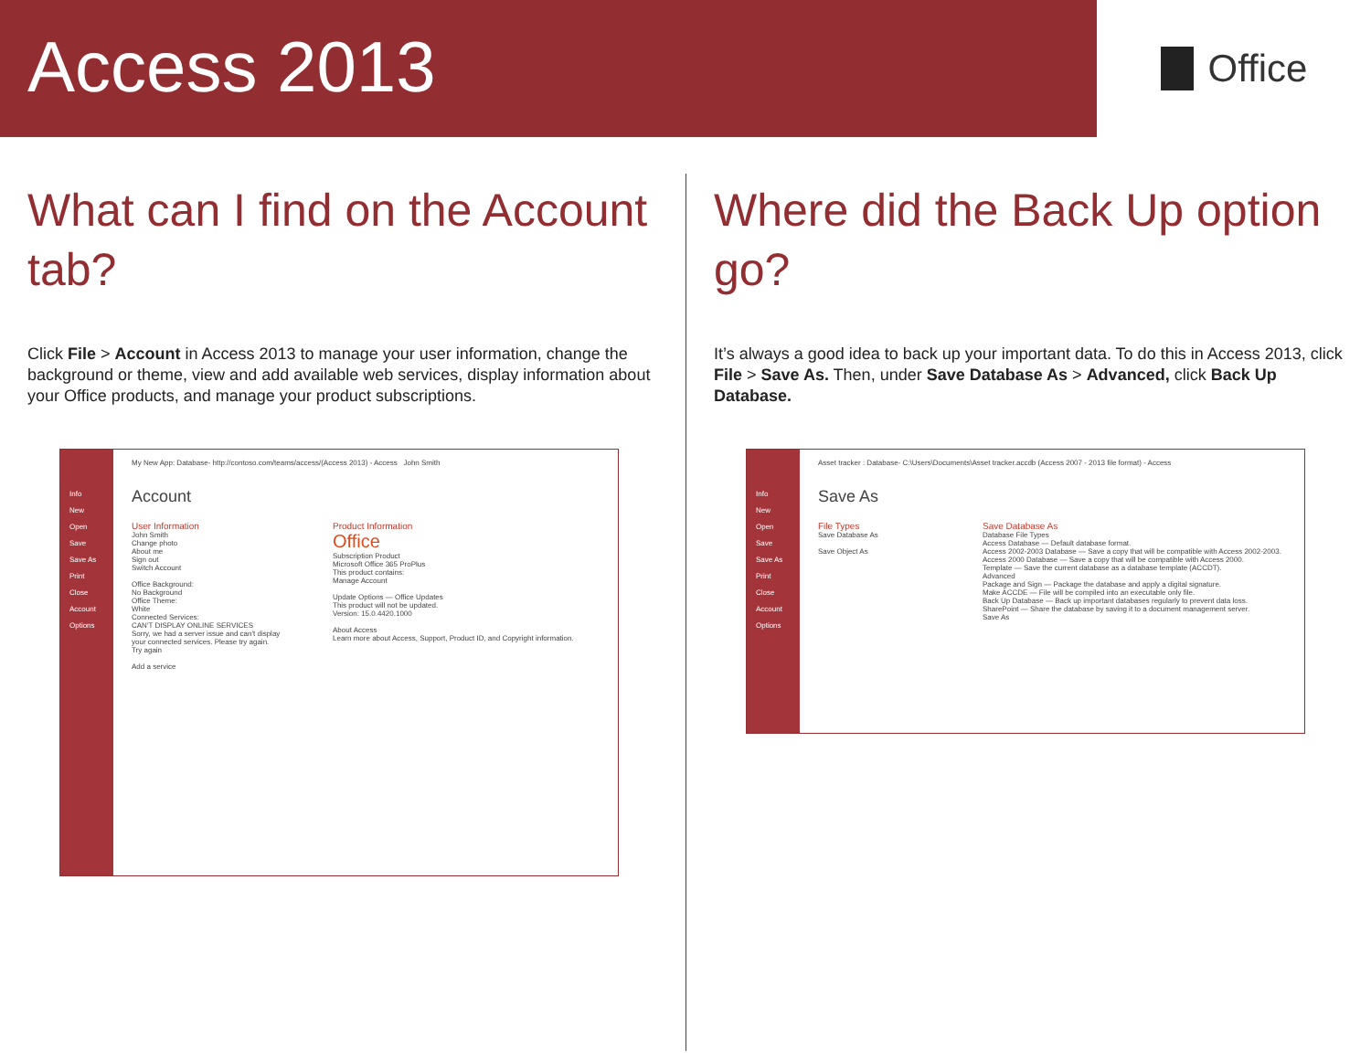Access 2013
Office
What can I find on the Account tab?
Click File > Account in Access 2013 to manage your user information, change the background or theme, view and add available web services, display information about your Office products, and manage your product subscriptions.
Info
New
Open
Save
Save As
Print
Close
Account
Options
My New App: Database- http://contoso.com/teams/access/(Access 2013) - Access John Smith
Account
User Information
John Smith
Change photo
About me
Sign out
Switch Account
Office Background:
No Background
Office Theme:
White
Connected Services:
CAN'T DISPLAY ONLINE SERVICES
Sorry, we had a server issue and can't display your connected services. Please try again.
Try again
Add a service
Product Information
Office
Subscription Product
Microsoft Office 365 ProPlus
This product contains:
Manage Account
Update Options — Office Updates
This product will not be updated.
Version: 15.0.4420.1000
About Access
Learn more about Access, Support, Product ID, and Copyright information.
Where did the Back Up option go?
It’s always a good idea to back up your important data. To do this in Access 2013, click File > Save As. Then, under Save Database As > Advanced, click Back Up Database.
Info
New
Open
Save
Save As
Print
Close
Account
Options
Asset tracker : Database- C:\Users\Documents\Asset tracker.accdb (Access 2007 - 2013 file format) - Access
Save As
File Types
Save Database As
Save Object As
Save Database As
Database File Types
Access Database — Default database format.
Access 2002-2003 Database — Save a copy that will be compatible with Access 2002-2003.
Access 2000 Database — Save a copy that will be compatible with Access 2000.
Template — Save the current database as a database template (ACCDT).
Advanced
Package and Sign — Package the database and apply a digital signature.
Make ACCDE — File will be compiled into an executable only file.
Back Up Database — Back up important databases regularly to prevent data loss.
SharePoint — Share the database by saving it to a document management server.
Save As